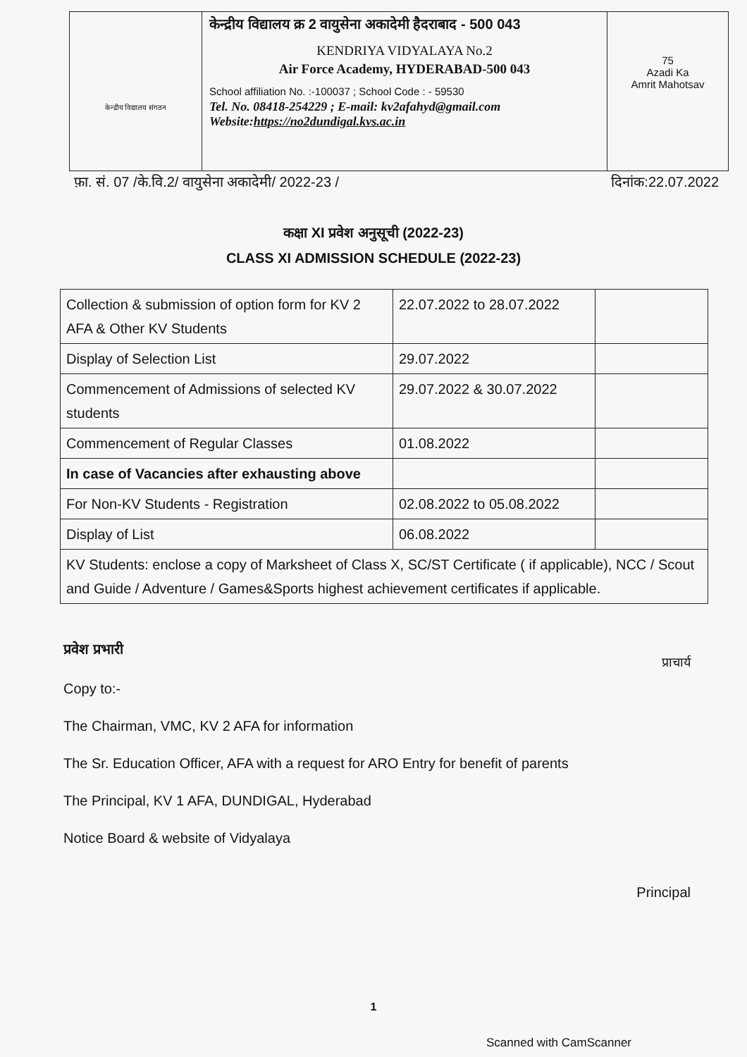केन्द्रीय विद्यालय संगठन
केन्द्रीय विद्यालय क्र 2 वायुसेना अकादेमी हैदराबाद - 500 043
KENDRIYA VIDYALAYA No.2
Air Force Academy, HYDERABAD-500 043
School affiliation No. :-100037 ; School Code : - 59530
Tel. No. 08418-254229 ; E-mail: kv2afahyd@gmail.com
Website:https://no2dundigal.kvs.ac.in
75
Azadi Ka
Amrit Mahotsav
फ़ा. सं. 07 /के.वि.2/ वायुसेना अकादेमी/ 2022-23 / दिनांक:22.07.2022
कक्षा XI प्रवेश अनुसूची (2022-23)
CLASS XI ADMISSION SCHEDULE (2022-23)
| Collection & submission of option form for KV 2 AFA & Other KV Students | 22.07.2022 to 28.07.2022 | |
| Display of Selection List | 29.07.2022 | |
| Commencement of Admissions of selected KV students | 29.07.2022 & 30.07.2022 | |
| Commencement of Regular Classes | 01.08.2022 | |
| In case of Vacancies after exhausting above | | |
| For Non-KV Students - Registration | 02.08.2022 to 05.08.2022 | |
| Display of List | 06.08.2022 | |
| KV Students: enclose a copy of Marksheet of Class X, SC/ST Certificate ( if applicable), NCC / Scout and Guide / Adventure / Games&Sports highest achievement certificates if applicable. | | |
प्रवेश प्रभारी
Copy to:-
The Chairman, VMC, KV 2 AFA for information
The Sr. Education Officer, AFA with a request for ARO Entry for benefit of parents
The Principal, KV 1 AFA, DUNDIGAL, Hyderabad
Notice Board & website of Vidyalaya
प्राचार्य
Principal
1
Scanned with CamScanner